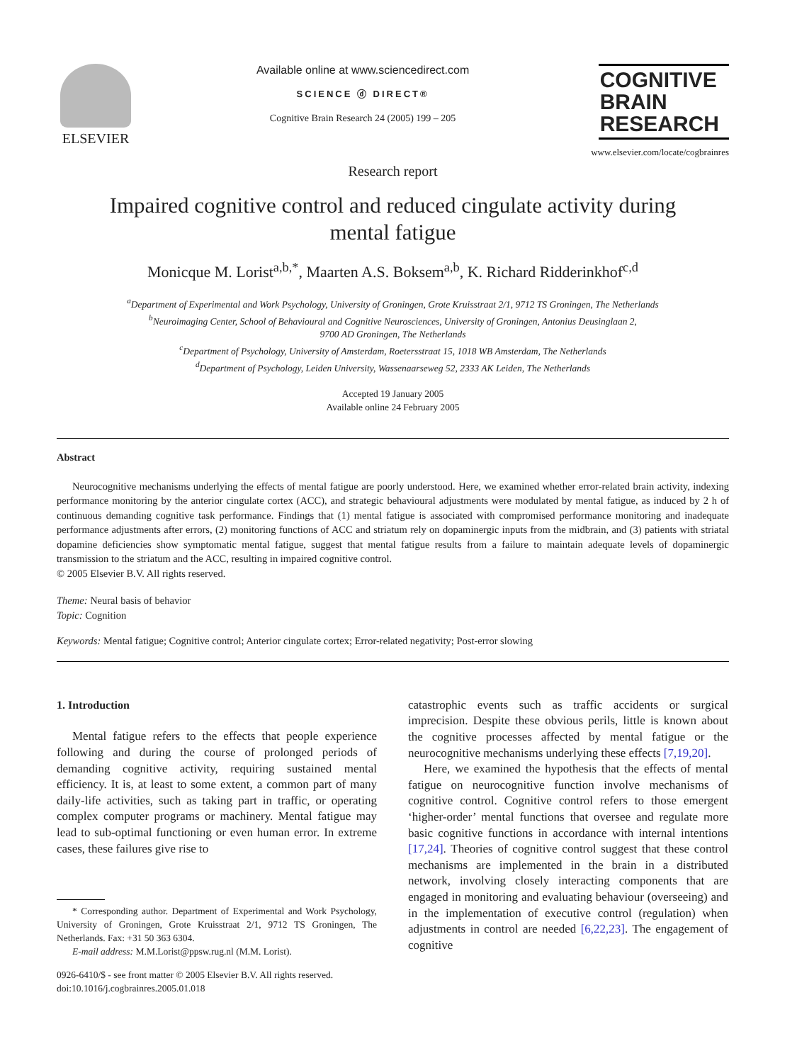ELSEVIER
Available online at www.sciencedirect.com
SCIENCE ⓓ DIRECT®
Cognitive Brain Research 24 (2005) 199 – 205
COGNITIVE
BRAIN
RESEARCH
www.elsevier.com/locate/cogbrainres
Research report
Impaired cognitive control and reduced cingulate activity during mental fatigue
Monicque M. Lorist<sup>a,b,*</sup>, Maarten A.S. Boksem<sup>a,b</sup>, K. Richard Ridderinkhof<sup>c,d</sup>
<sup>a</sup> Department of Experimental and Work Psychology, University of Groningen, Grote Kruisstraat 2/1, 9712 TS Groningen, The Netherlands
<sup>b</sup> Neuroimaging Center, School of Behavioural and Cognitive Neurosciences, University of Groningen, Antonius Deusinglaan 2,
9700 AD Groningen, The Netherlands
<sup>c</sup> Department of Psychology, University of Amsterdam, Roetersstraat 15, 1018 WB Amsterdam, The Netherlands
<sup>d</sup> Department of Psychology, Leiden University, Wassenaarseweg 52, 2333 AK Leiden, The Netherlands
Accepted 19 January 2005
Available online 24 February 2005
Abstract
Neurocognitive mechanisms underlying the effects of mental fatigue are poorly understood. Here, we examined whether error-related brain activity, indexing performance monitoring by the anterior cingulate cortex (ACC), and strategic behavioural adjustments were modulated by mental fatigue, as induced by 2 h of continuous demanding cognitive task performance. Findings that (1) mental fatigue is associated with compromised performance monitoring and inadequate performance adjustments after errors, (2) monitoring functions of ACC and striatum rely on dopaminergic inputs from the midbrain, and (3) patients with striatal dopamine deficiencies show symptomatic mental fatigue, suggest that mental fatigue results from a failure to maintain adequate levels of dopaminergic transmission to the striatum and the ACC, resulting in impaired cognitive control.
© 2005 Elsevier B.V. All rights reserved.
Theme: Neural basis of behavior
Topic: Cognition
Keywords: Mental fatigue; Cognitive control; Anterior cingulate cortex; Error-related negativity; Post-error slowing
1. Introduction
Mental fatigue refers to the effects that people experience following and during the course of prolonged periods of demanding cognitive activity, requiring sustained mental efficiency. It is, at least to some extent, a common part of many daily-life activities, such as taking part in traffic, or operating complex computer programs or machinery. Mental fatigue may lead to sub-optimal functioning or even human error. In extreme cases, these failures give rise to
* Corresponding author. Department of Experimental and Work Psychology, University of Groningen, Grote Kruisstraat 2/1, 9712 TS Groningen, The Netherlands. Fax: +31 50 363 6304.
E-mail address: M.M.Lorist@ppsw.rug.nl (M.M. Lorist).
0926-6410/$ - see front matter © 2005 Elsevier B.V. All rights reserved.
doi:10.1016/j.cogbrainres.2005.01.018
catastrophic events such as traffic accidents or surgical imprecision. Despite these obvious perils, little is known about the cognitive processes affected by mental fatigue or the neurocognitive mechanisms underlying these effects [7,19,20].
Here, we examined the hypothesis that the effects of mental fatigue on neurocognitive function involve mechanisms of cognitive control. Cognitive control refers to those emergent ‘higher-order’ mental functions that oversee and regulate more basic cognitive functions in accordance with internal intentions [17,24]. Theories of cognitive control suggest that these control mechanisms are implemented in the brain in a distributed network, involving closely interacting components that are engaged in monitoring and evaluating behaviour (overseeing) and in the implementation of executive control (regulation) when adjustments in control are needed [6,22,23]. The engagement of cognitive